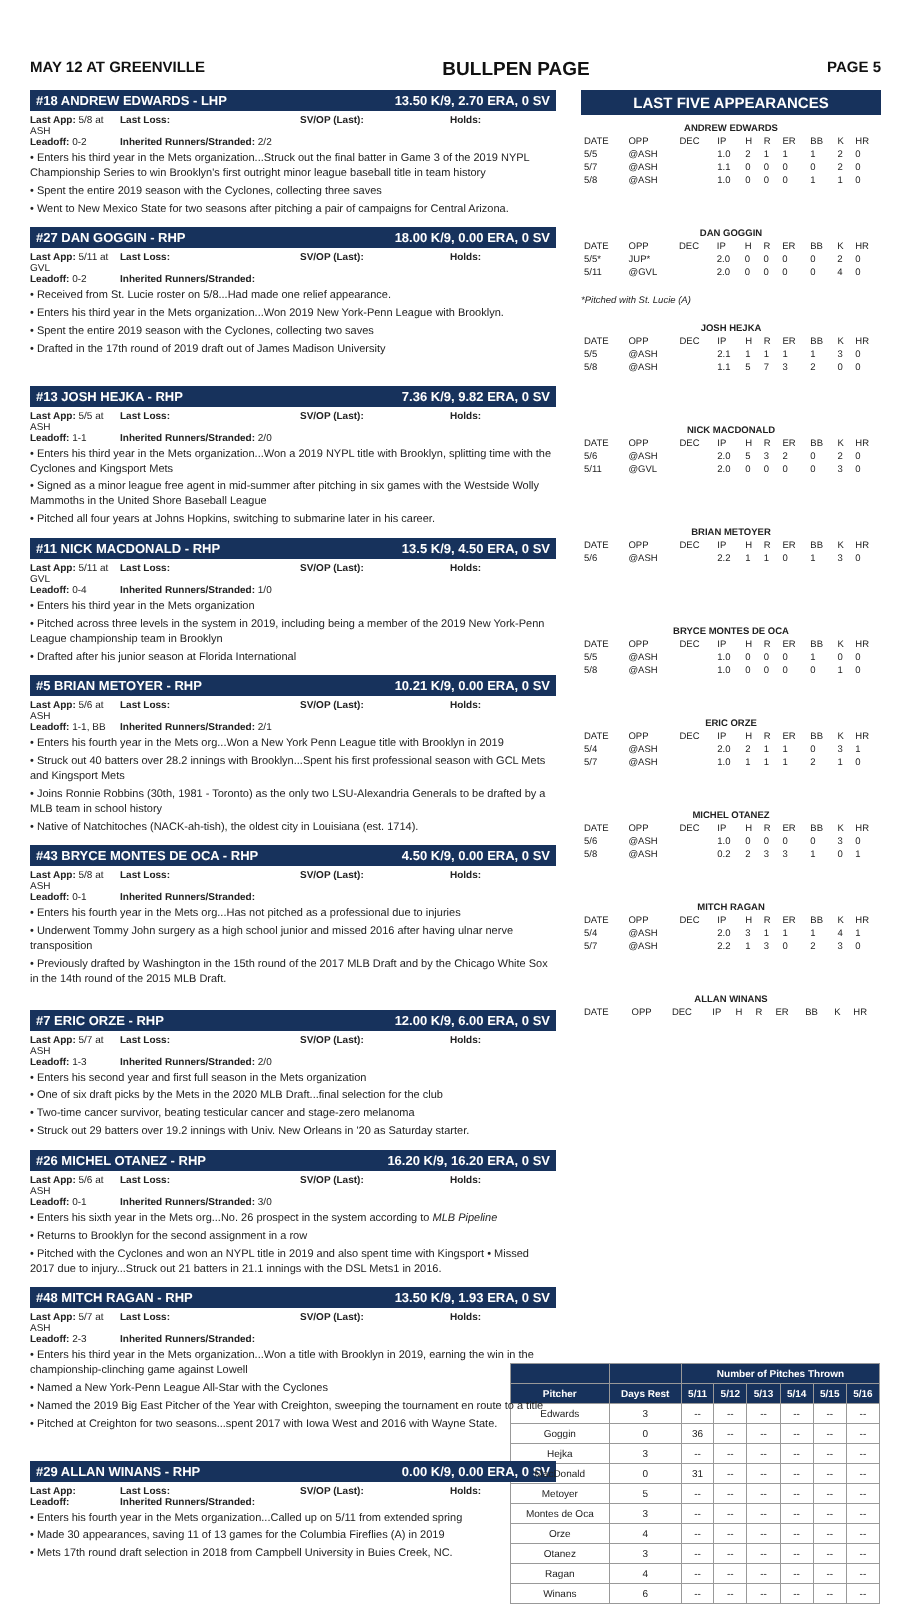MAY 12 AT GREENVILLE BULLPEN PAGE PAGE 5
#18 ANDREW EDWARDS - LHP 13.50 K/9, 2.70 ERA, 0 SV
Last App: 5/8 at ASH Last Loss: SV/OP (Last): Holds: Leadoff: 0-2 Inherited Runners/Stranded: 2/2
• Enters his third year in the Mets organization...Struck out the final batter in Game 3 of the 2019 NYPL Championship Series to win Brooklyn's first outright minor league baseball title in team history
• Spent the entire 2019 season with the Cyclones, collecting three saves
• Went to New Mexico State for two seasons after pitching a pair of campaigns for Central Arizona.
#27 DAN GOGGIN - RHP 18.00 K/9, 0.00 ERA, 0 SV
Last App: 5/11 at GVL Last Loss: SV/OP (Last): Holds: Leadoff: 0-2 Inherited Runners/Stranded:
• Received from St. Lucie roster on 5/8...Had made one relief appearance.
• Enters his third year in the Mets organization...Won 2019 New York-Penn League with Brooklyn.
• Spent the entire 2019 season with the Cyclones, collecting two saves
• Drafted in the 17th round of 2019 draft out of James Madison University
#13 JOSH HEJKA - RHP 7.36 K/9, 9.82 ERA, 0 SV
Last App: 5/5 at ASH Last Loss: SV/OP (Last): Holds: Leadoff: 1-1 Inherited Runners/Stranded: 2/0
• Enters his third year in the Mets organization...Won a 2019 NYPL title with Brooklyn, splitting time with the Cyclones and Kingsport Mets
• Signed as a minor league free agent in mid-summer after pitching in six games with the Westside Wolly Mammoths in the United Shore Baseball League
• Pitched all four years at Johns Hopkins, switching to submarine later in his career.
#11 NICK MACDONALD - RHP 13.5 K/9, 4.50 ERA, 0 SV
Last App: 5/11 at GVL Last Loss: SV/OP (Last): Holds: Leadoff: 0-4 Inherited Runners/Stranded: 1/0
• Enters his third year in the Mets organization
• Pitched across three levels in the system in 2019, including being a member of the 2019 New York-Penn League championship team in Brooklyn
• Drafted after his junior season at Florida International
#5 BRIAN METOYER - RHP 10.21 K/9, 0.00 ERA, 0 SV
Last App: 5/6 at ASH Last Loss: SV/OP (Last): Holds: Leadoff: 1-1, BB Inherited Runners/Stranded: 2/1
• Enters his fourth year in the Mets org...Won a New York Penn League title with Brooklyn in 2019
• Struck out 40 batters over 28.2 innings with Brooklyn...Spent his first professional season with GCL Mets and Kingsport Mets
• Joins Ronnie Robbins (30th, 1981 - Toronto) as the only two LSU-Alexandria Generals to be drafted by a MLB team in school history
• Native of Natchitoches (NACK-ah-tish), the oldest city in Louisiana (est. 1714).
#43 BRYCE MONTES DE OCA - RHP 4.50 K/9, 0.00 ERA, 0 SV
Last App: 5/8 at ASH Last Loss: SV/OP (Last): Holds: Leadoff: 0-1 Inherited Runners/Stranded:
• Enters his fourth year in the Mets org...Has not pitched as a professional due to injuries
• Underwent Tommy John surgery as a high school junior and missed 2016 after having ulnar nerve transposition
• Previously drafted by Washington in the 15th round of the 2017 MLB Draft and by the Chicago White Sox in the 14th round of the 2015 MLB Draft.
#7 ERIC ORZE - RHP 12.00 K/9, 6.00 ERA, 0 SV
Last App: 5/7 at ASH Last Loss: SV/OP (Last): Holds: Leadoff: 1-3 Inherited Runners/Stranded: 2/0
• Enters his second year and first full season in the Mets organization
• One of six draft picks by the Mets in the 2020 MLB Draft...final selection for the club
• Two-time cancer survivor, beating testicular cancer and stage-zero melanoma
• Struck out 29 batters over 19.2 innings with Univ. New Orleans in '20 as Saturday starter.
#26 MICHEL OTANEZ - RHP 16.20 K/9, 16.20 ERA, 0 SV
Last App: 5/6 at ASH Last Loss: SV/OP (Last): Holds: Leadoff: 0-1 Inherited Runners/Stranded: 3/0
• Enters his sixth year in the Mets org...No. 26 prospect in the system according to MLB Pipeline
• Returns to Brooklyn for the second assignment in a row
• Pitched with the Cyclones and won an NYPL title in 2019 and also spent time with Kingsport • Missed 2017 due to injury...Struck out 21 batters in 21.1 innings with the DSL Mets1 in 2016.
#48 MITCH RAGAN - RHP 13.50 K/9, 1.93 ERA, 0 SV
Last App: 5/7 at ASH Last Loss: SV/OP (Last): Holds: Leadoff: 2-3 Inherited Runners/Stranded:
• Enters his third year in the Mets organization...Won a title with Brooklyn in 2019, earning the win in the championship-clinching game against Lowell
• Named a New York-Penn League All-Star with the Cyclones
• Named the 2019 Big East Pitcher of the Year with Creighton, sweeping the tournament en route to a title
• Pitched at Creighton for two seasons...spent 2017 with Iowa West and 2016 with Wayne State.
#29 ALLAN WINANS - RHP 0.00 K/9, 0.00 ERA, 0 SV
Last App: Last Loss: SV/OP (Last): Holds: Leadoff: Inherited Runners/Stranded:
• Enters his fourth year in the Mets organization...Called up on 5/11 from extended spring
• Made 30 appearances, saving 11 of 13 games for the Columbia Fireflies (A) in 2019
• Mets 17th round draft selection in 2018 from Campbell University in Buies Creek, NC.
LAST FIVE APPEARANCES
| ANDREW EDWARDS | | | | | | | | | |
| --- | --- | --- | --- | --- | --- | --- | --- | --- | --- |
| DATE | OPP | DEC | IP | H | R | ER | BB | K | HR |
| 5/5 | @ASH | | 1.0 | 2 | 1 | 1 | 1 | 2 | 0 |
| 5/7 | @ASH | | 1.1 | 0 | 0 | 0 | 0 | 2 | 0 |
| 5/8 | @ASH | | 1.0 | 0 | 0 | 0 | 1 | 1 | 0 |
| DAN GOGGIN | | | | | | | | | |
| --- | --- | --- | --- | --- | --- | --- | --- | --- | --- |
| DATE | OPP | DEC | IP | H | R | ER | BB | K | HR |
| 5/5* | JUP* | | 2.0 | 0 | 0 | 0 | 0 | 2 | 0 |
| 5/11 | @GVL | | 2.0 | 0 | 0 | 0 | 0 | 4 | 0 |
*Pitched with St. Lucie (A)
| JOSH HEJKA | | | | | | | | | |
| --- | --- | --- | --- | --- | --- | --- | --- | --- | --- |
| DATE | OPP | DEC | IP | H | R | ER | BB | K | HR |
| 5/5 | @ASH | | 2.1 | 1 | 1 | 1 | 1 | 3 | 0 |
| 5/8 | @ASH | | 1.1 | 5 | 7 | 3 | 2 | 0 | 0 |
| NICK MACDONALD | | | | | | | | | |
| --- | --- | --- | --- | --- | --- | --- | --- | --- | --- |
| DATE | OPP | DEC | IP | H | R | ER | BB | K | HR |
| 5/6 | @ASH | | 2.0 | 5 | 3 | 2 | 0 | 2 | 0 |
| 5/11 | @GVL | | 2.0 | 0 | 0 | 0 | 0 | 3 | 0 |
| BRIAN METOYER | | | | | | | | | |
| --- | --- | --- | --- | --- | --- | --- | --- | --- | --- |
| DATE | OPP | DEC | IP | H | R | ER | BB | K | HR |
| 5/6 | @ASH | | 2.2 | 1 | 1 | 0 | 1 | 3 | 0 |
| BRYCE MONTES DE OCA | | | | | | | | | |
| --- | --- | --- | --- | --- | --- | --- | --- | --- | --- |
| DATE | OPP | DEC | IP | H | R | ER | BB | K | HR |
| 5/5 | @ASH | | 1.0 | 0 | 0 | 0 | 1 | 0 | 0 |
| 5/8 | @ASH | | 1.0 | 0 | 0 | 0 | 0 | 1 | 0 |
| ERIC ORZE | | | | | | | | | |
| --- | --- | --- | --- | --- | --- | --- | --- | --- | --- |
| DATE | OPP | DEC | IP | H | R | ER | BB | K | HR |
| 5/4 | @ASH | | 2.0 | 2 | 1 | 1 | 0 | 3 | 1 |
| 5/7 | @ASH | | 1.0 | 1 | 1 | 1 | 2 | 1 | 0 |
| MICHEL OTANEZ | | | | | | | | | |
| --- | --- | --- | --- | --- | --- | --- | --- | --- | --- |
| DATE | OPP | DEC | IP | H | R | ER | BB | K | HR |
| 5/6 | @ASH | | 1.0 | 0 | 0 | 0 | 0 | 3 | 0 |
| 5/8 | @ASH | | 0.2 | 2 | 3 | 3 | 1 | 0 | 1 |
| MITCH RAGAN | | | | | | | | | |
| --- | --- | --- | --- | --- | --- | --- | --- | --- | --- |
| DATE | OPP | DEC | IP | H | R | ER | BB | K | HR |
| 5/4 | @ASH | | 2.0 | 3 | 1 | 1 | 1 | 4 | 1 |
| 5/7 | @ASH | | 2.2 | 1 | 3 | 0 | 2 | 3 | 0 |
| ALLAN WINANS | | | | | | | | | |
| --- | --- | --- | --- | --- | --- | --- | --- | --- | --- |
| DATE | OPP | DEC | IP | H | R | ER | BB | K | HR |
| | | Number of Pitches Thrown | | | | | |
| --- | --- | --- | --- | --- | --- | --- | --- |
| Pitcher | Days Rest | 5/11 | 5/12 | 5/13 | 5/14 | 5/15 | 5/16 |
| Edwards | 3 | -- | -- | -- | -- | -- | -- |
| Goggin | 0 | 36 | -- | -- | -- | -- | -- |
| Hejka | 3 | -- | -- | -- | -- | -- | -- |
| MacDonald | 0 | 31 | -- | -- | -- | -- | -- |
| Metoyer | 5 | -- | -- | -- | -- | -- | -- |
| Montes de Oca | 3 | -- | -- | -- | -- | -- | -- |
| Orze | 4 | -- | -- | -- | -- | -- | -- |
| Otanez | 3 | -- | -- | -- | -- | -- | -- |
| Ragan | 4 | -- | -- | -- | -- | -- | -- |
| Winans | 6 | -- | -- | -- | -- | -- | -- |